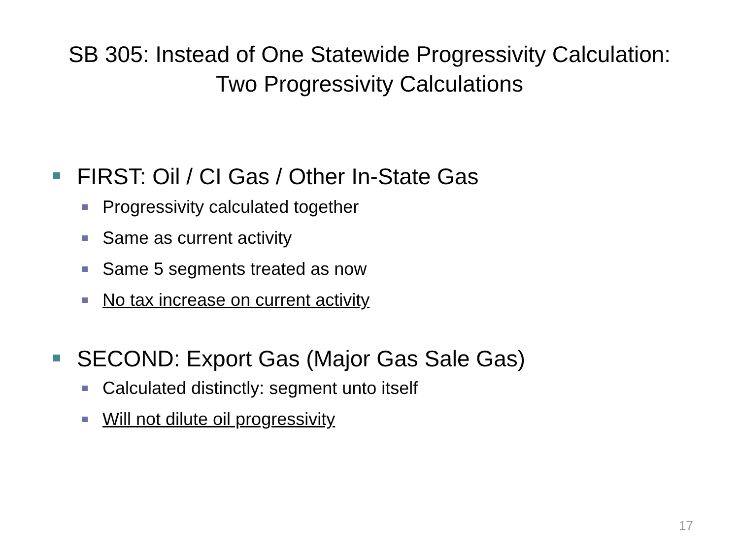SB 305: Instead of One Statewide Progressivity Calculation:
Two Progressivity Calculations
FIRST: Oil / CI Gas / Other In-State Gas
Progressivity calculated together
Same as current activity
Same 5 segments treated as now
No tax increase on current activity
SECOND: Export Gas (Major Gas Sale Gas)
Calculated distinctly: segment unto itself
Will not dilute oil progressivity
17